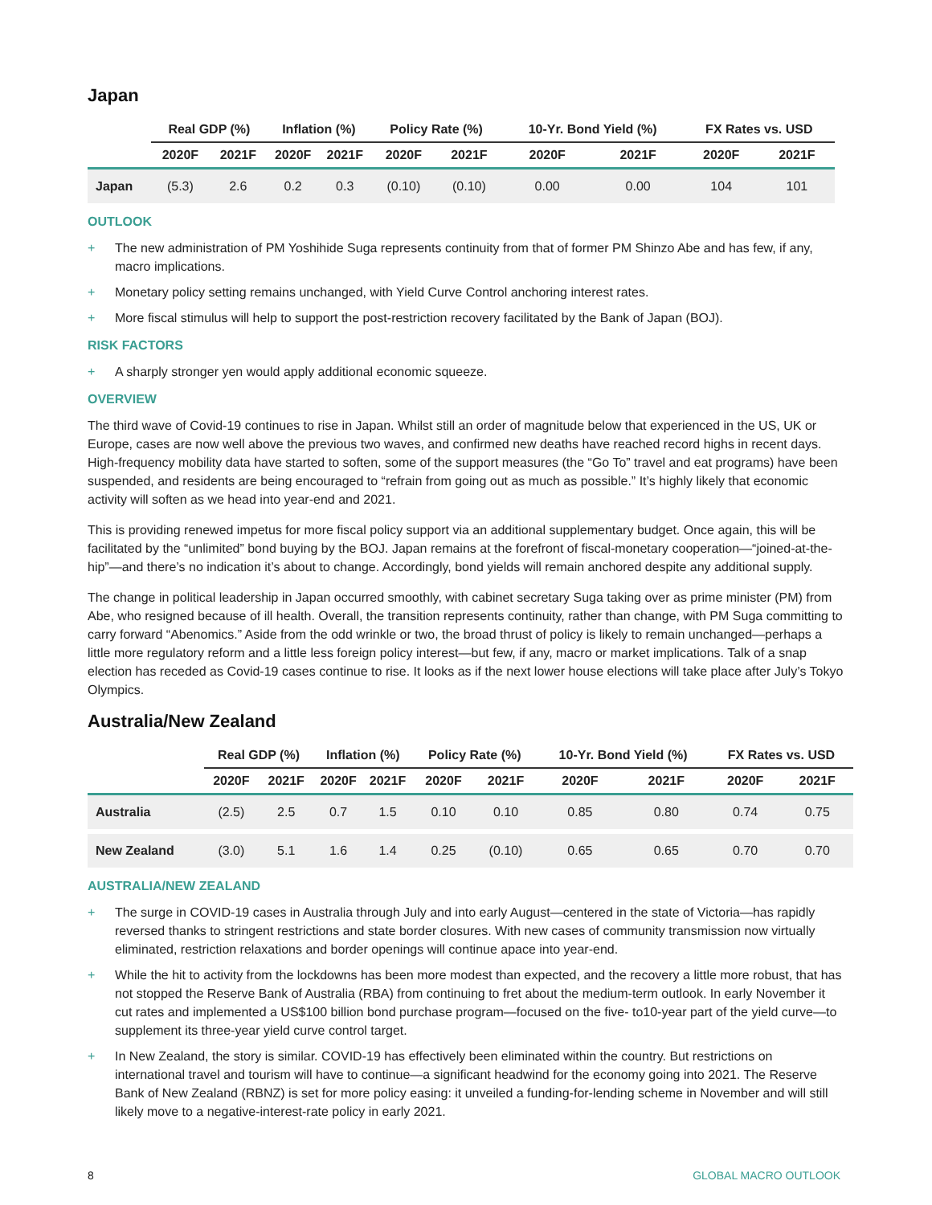Japan
| | Real GDP (%) | | Inflation (%) | | Policy Rate (%) | | 10-Yr. Bond Yield (%) | | FX Rates vs. USD | |
| --- | --- | --- | --- | --- | --- | --- | --- | --- | --- | --- |
| | 2020F | 2021F | 2020F | 2021F | 2020F | 2021F | 2020F | 2021F | 2020F | 2021F |
| Japan | (5.3) | 2.6 | 0.2 | 0.3 | (0.10) | (0.10) | 0.00 | 0.00 | 104 | 101 |
OUTLOOK
+ The new administration of PM Yoshihide Suga represents continuity from that of former PM Shinzo Abe and has few, if any, macro implications.
+ Monetary policy setting remains unchanged, with Yield Curve Control anchoring interest rates.
+ More fiscal stimulus will help to support the post-restriction recovery facilitated by the Bank of Japan (BOJ).
RISK FACTORS
+ A sharply stronger yen would apply additional economic squeeze.
OVERVIEW
The third wave of Covid-19 continues to rise in Japan. Whilst still an order of magnitude below that experienced in the US, UK or Europe, cases are now well above the previous two waves, and confirmed new deaths have reached record highs in recent days. High-frequency mobility data have started to soften, some of the support measures (the “Go To” travel and eat programs) have been suspended, and residents are being encouraged to “refrain from going out as much as possible.” It’s highly likely that economic activity will soften as we head into year-end and 2021.
This is providing renewed impetus for more fiscal policy support via an additional supplementary budget. Once again, this will be facilitated by the “unlimited” bond buying by the BOJ. Japan remains at the forefront of fiscal-monetary cooperation—“joined-at-the-hip”—and there’s no indication it’s about to change. Accordingly, bond yields will remain anchored despite any additional supply.
The change in political leadership in Japan occurred smoothly, with cabinet secretary Suga taking over as prime minister (PM) from Abe, who resigned because of ill health. Overall, the transition represents continuity, rather than change, with PM Suga committing to carry forward “Abenomics.” Aside from the odd wrinkle or two, the broad thrust of policy is likely to remain unchanged—perhaps a little more regulatory reform and a little less foreign policy interest—but few, if any, macro or market implications. Talk of a snap election has receded as Covid-19 cases continue to rise. It looks as if the next lower house elections will take place after July’s Tokyo Olympics.
Australia/New Zealand
| | Real GDP (%) | | Inflation (%) | | Policy Rate (%) | | 10-Yr. Bond Yield (%) | | FX Rates vs. USD | |
| --- | --- | --- | --- | --- | --- | --- | --- | --- | --- | --- |
| | 2020F | 2021F | 2020F | 2021F | 2020F | 2021F | 2020F | 2021F | 2020F | 2021F |
| Australia | (2.5) | 2.5 | 0.7 | 1.5 | 0.10 | 0.10 | 0.85 | 0.80 | 0.74 | 0.75 |
| New Zealand | (3.0) | 5.1 | 1.6 | 1.4 | 0.25 | (0.10) | 0.65 | 0.65 | 0.70 | 0.70 |
AUSTRALIA/NEW ZEALAND
+ The surge in COVID-19 cases in Australia through July and into early August—centered in the state of Victoria—has rapidly reversed thanks to stringent restrictions and state border closures. With new cases of community transmission now virtually eliminated, restriction relaxations and border openings will continue apace into year-end.
+ While the hit to activity from the lockdowns has been more modest than expected, and the recovery a little more robust, that has not stopped the Reserve Bank of Australia (RBA) from continuing to fret about the medium-term outlook. In early November it cut rates and implemented a US$100 billion bond purchase program—focused on the five- to10-year part of the yield curve—to supplement its three-year yield curve control target.
+ In New Zealand, the story is similar. COVID-19 has effectively been eliminated within the country. But restrictions on international travel and tourism will have to continue—a significant headwind for the economy going into 2021. The Reserve Bank of New Zealand (RBNZ) is set for more policy easing: it unveiled a funding-for-lending scheme in November and will still likely move to a negative-interest-rate policy in early 2021.
8 GLOBAL MACRO OUTLOOK